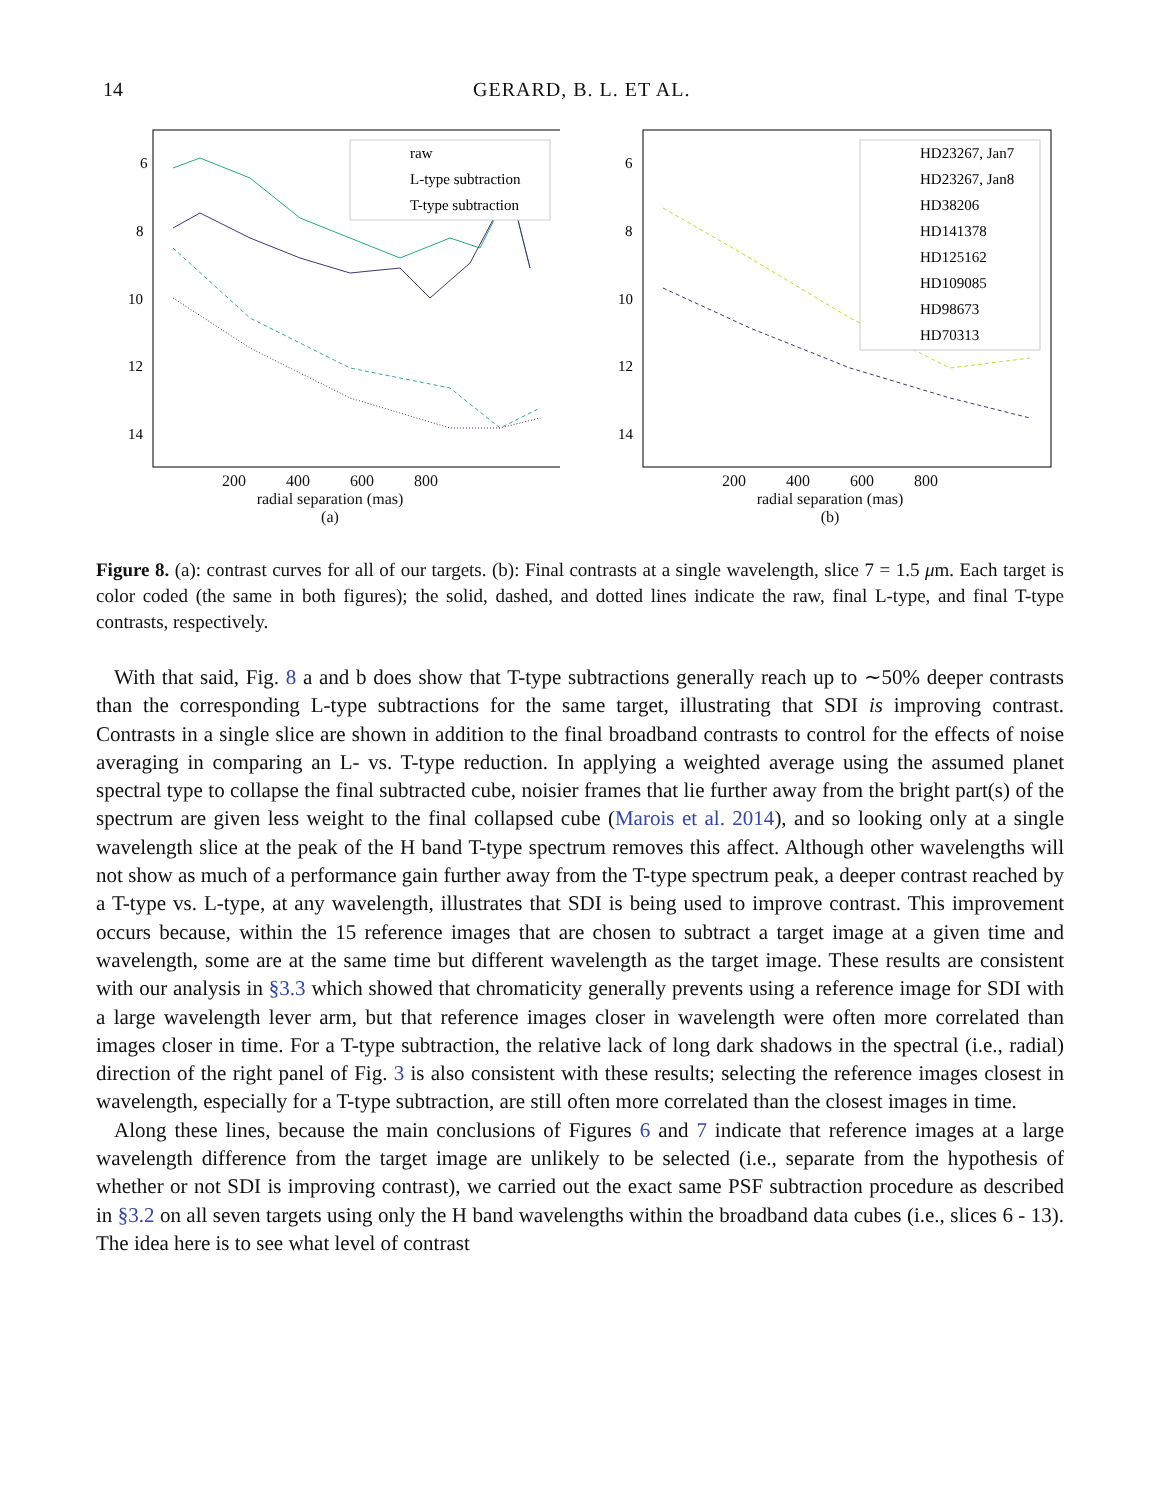14 GERARD, B. L. ET AL.
6
8
10
12
14
raw
L-type subtraction
T-type subtraction
200 400 600 800
radial separation (mas)
(a)
5 σ contrast (Δmag)
6
8
10
12
14
HD23267, Jan7
HD23267, Jan8
HD38206
HD141378
HD125162
HD109085
HD98673
HD70313
200 400 600 800
radial separation (mas)
(b)
Figure 8. (a): contrast curves for all of our targets. (b): Final contrasts at a single wavelength, slice 7 = 1.5 μm. Each target is color coded (the same in both figures); the solid, dashed, and dotted lines indicate the raw, final L-type, and final T-type contrasts, respectively.
With that said, Fig. 8 a and b does show that T-type subtractions generally reach up to ∼50% deeper contrasts than the corresponding L-type subtractions for the same target, illustrating that SDI is improving contrast. Contrasts in a single slice are shown in addition to the final broadband contrasts to control for the effects of noise averaging in comparing an L- vs. T-type reduction. In applying a weighted average using the assumed planet spectral type to collapse the final subtracted cube, noisier frames that lie further away from the bright part(s) of the spectrum are given less weight to the final collapsed cube (Marois et al. 2014), and so looking only at a single wavelength slice at the peak of the H band T-type spectrum removes this affect. Although other wavelengths will not show as much of a performance gain further away from the T-type spectrum peak, a deeper contrast reached by a T-type vs. L-type, at any wavelength, illustrates that SDI is being used to improve contrast. This improvement occurs because, within the 15 reference images that are chosen to subtract a target image at a given time and wavelength, some are at the same time but different wavelength as the target image. These results are consistent with our analysis in §3.3 which showed that chromaticity generally prevents using a reference image for SDI with a large wavelength lever arm, but that reference images closer in wavelength were often more correlated than images closer in time. For a T-type subtraction, the relative lack of long dark shadows in the spectral (i.e., radial) direction of the right panel of Fig. 3 is also consistent with these results; selecting the reference images closest in wavelength, especially for a T-type subtraction, are still often more correlated than the closest images in time.
Along these lines, because the main conclusions of Figures 6 and 7 indicate that reference images at a large wavelength difference from the target image are unlikely to be selected (i.e., separate from the hypothesis of whether or not SDI is improving contrast), we carried out the exact same PSF subtraction procedure as described in §3.2 on all seven targets using only the H band wavelengths within the broadband data cubes (i.e., slices 6 - 13). The idea here is to see what level of contrast